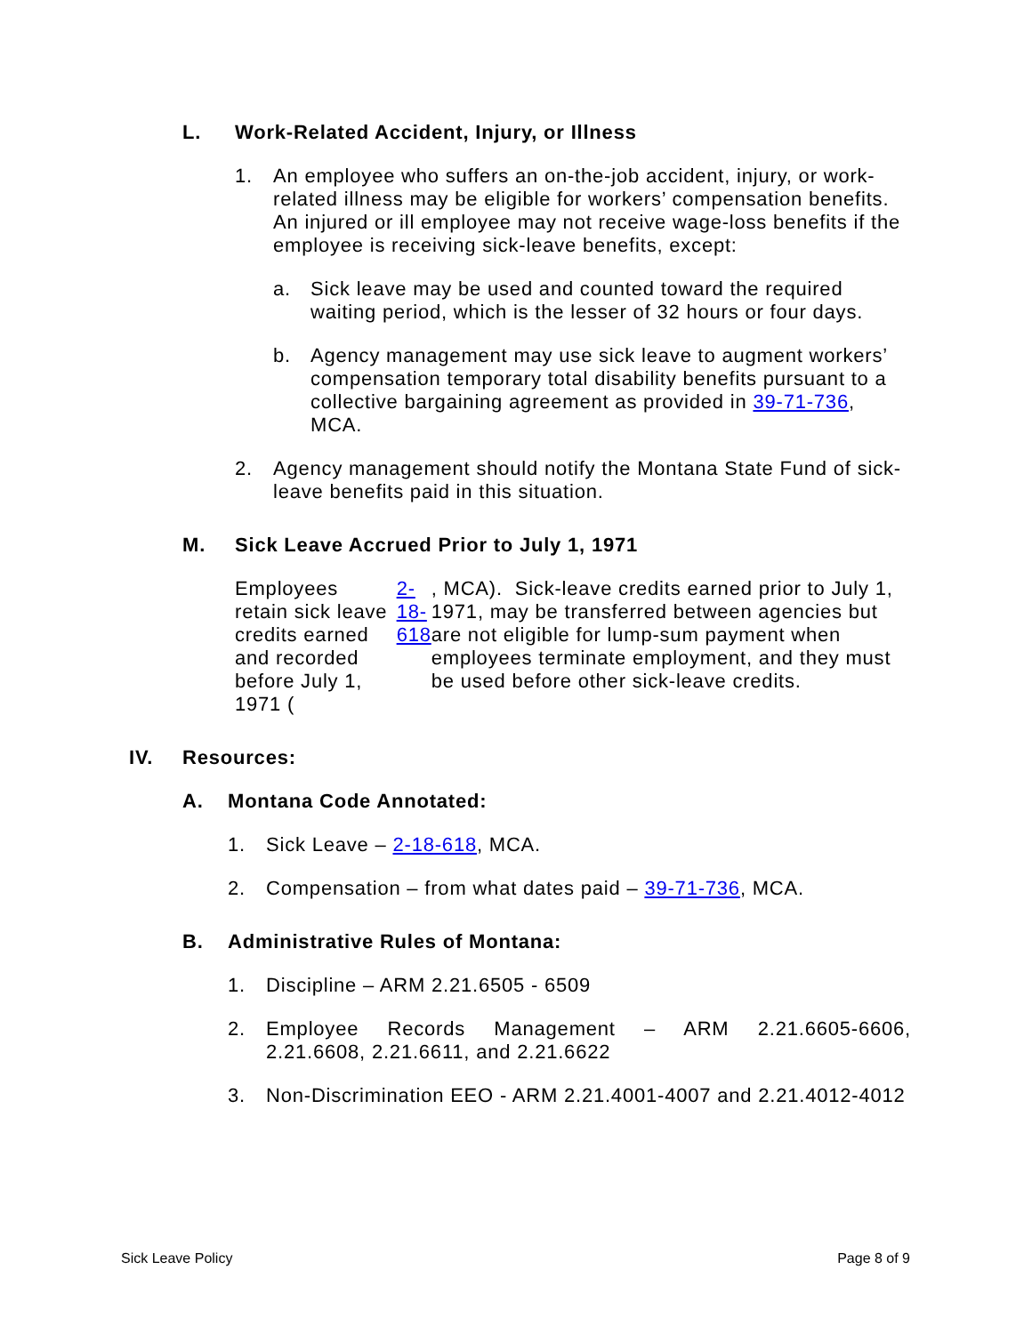L. Work-Related Accident, Injury, or Illness
1. An employee who suffers an on-the-job accident, injury, or work-related illness may be eligible for workers’ compensation benefits. An injured or ill employee may not receive wage-loss benefits if the employee is receiving sick-leave benefits, except:
a. Sick leave may be used and counted toward the required waiting period, which is the lesser of 32 hours or four days.
b. Agency management may use sick leave to augment workers’ compensation temporary total disability benefits pursuant to a collective bargaining agreement as provided in 39-71-736, MCA.
2. Agency management should notify the Montana State Fund of sick-leave benefits paid in this situation.
M. Sick Leave Accrued Prior to July 1, 1971
Employees retain sick leave credits earned and recorded before July 1, 1971 (2-18-618, MCA). Sick-leave credits earned prior to July 1, 1971, may be transferred between agencies but are not eligible for lump-sum payment when employees terminate employment, and they must be used before other sick-leave credits.
IV. Resources:
A. Montana Code Annotated:
1. Sick Leave – 2-18-618, MCA.
2. Compensation – from what dates paid – 39-71-736, MCA.
B. Administrative Rules of Montana:
1. Discipline – ARM 2.21.6505 - 6509
2. Employee Records Management – ARM 2.21.6605-6606, 2.21.6608, 2.21.6611, and 2.21.6622
3. Non-Discrimination EEO - ARM 2.21.4001-4007 and 2.21.4012-4012
Sick Leave Policy Page 8 of 9